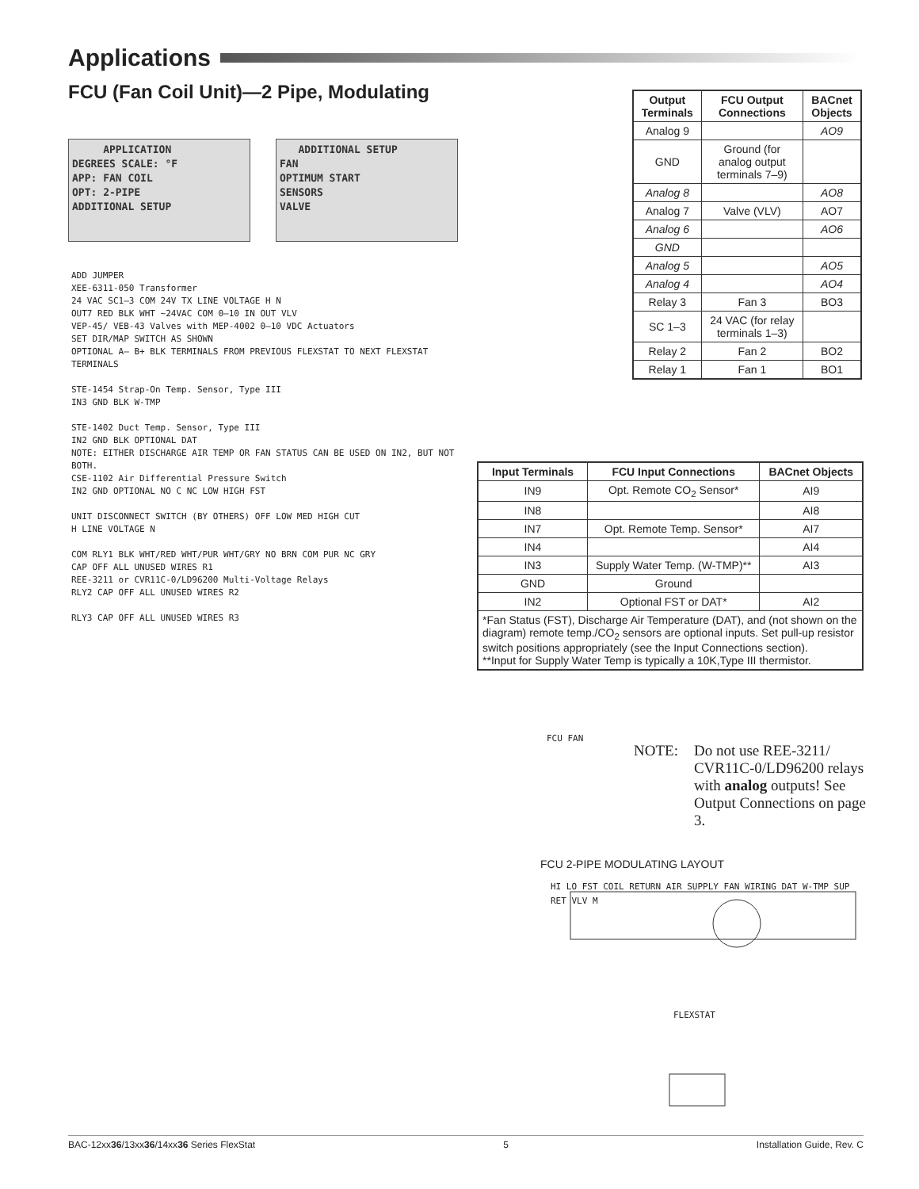Applications
FCU (Fan Coil Unit)—2 Pipe, Modulating
APPLICATION
DEGREES SCALE: °F
APP: FAN COIL
OPT: 2-PIPE
ADDITIONAL SETUP
ADDITIONAL SETUP
FAN
OPTIMUM START
SENSORS
VALVE
| Output Terminals | FCU Output Connections | BACnet Objects |
| --- | --- | --- |
| Analog 9 | | AO9 |
| GND | Ground (for analog output terminals 7–9) | |
| Analog 8 | | AO8 |
| Analog 7 | Valve (VLV) | AO7 |
| Analog 6 | | AO6 |
| GND | | |
| Analog 5 | | AO5 |
| Analog 4 | | AO4 |
| Relay 3 | Fan 3 | BO3 |
| SC 1–3 | 24 VAC (for relay terminals 1–3) | |
| Relay 2 | Fan 2 | BO2 |
| Relay 1 | Fan 1 | BO1 |
| Input Terminals | FCU Input Connections | BACnet Objects |
| --- | --- | --- |
| IN9 | Opt. Remote CO<sub>2</sub> Sensor* | AI9 |
| IN8 | | AI8 |
| IN7 | Opt. Remote Temp. Sensor* | AI7 |
| IN4 | | AI4 |
| IN3 | Supply Water Temp. (W-TMP)** | AI3 |
| GND | Ground | |
| IN2 | Optional FST or DAT* | AI2 |
| *Fan Status (FST), Discharge Air Temperature (DAT), and (not shown on the diagram) remote temp./CO<sub>2</sub> sensors are optional inputs. Set pull-up resistor switch positions appropriately (see the Input Connections section). **Input for Supply Water Temp is typically a 10K,Type III thermistor. | | |
ADD JUMPER
XEE-6311-050 Transformer
24 VAC SC1–3 COM 24V TX LINE VOLTAGE H N
OUT7 RED BLK WHT ~24VAC COM 0–10 IN OUT VLV
VEP-45/ VEB-43 Valves with MEP-4002 0–10 VDC Actuators
SET DIR/MAP SWITCH AS SHOWN
OPTIONAL A– B+ BLK TERMINALS FROM PREVIOUS FLEXSTAT TO NEXT FLEXSTAT
TERMINALS
STE-1454 Strap-On Temp. Sensor, Type III
IN3 GND BLK W-TMP
STE-1402 Duct Temp. Sensor, Type III
IN2 GND BLK OPTIONAL DAT
NOTE: EITHER DISCHARGE AIR TEMP OR FAN STATUS CAN BE USED ON IN2, BUT NOT BOTH.
CSE-1102 Air Differential Pressure Switch
IN2 GND OPTIONAL NO C NC LOW HIGH FST
UNIT DISCONNECT SWITCH (BY OTHERS) OFF LOW MED HIGH CUT
H LINE VOLTAGE N
COM RLY1 BLK WHT/RED WHT/PUR WHT/GRY NO BRN COM PUR NC GRY
CAP OFF ALL UNUSED WIRES R1
REE-3211 or CVR11C-0/LD96200 Multi-Voltage Relays
RLY2 CAP OFF ALL UNUSED WIRES R2
RLY3 CAP OFF ALL UNUSED WIRES R3
FCU FAN
NOTE: Do not use REE-3211/ CVR11C-0/LD96200 relays with analog outputs! See Output Connections on page 3.
FCU 2-PIPE MODULATING LAYOUT
HI LO FST COIL RETURN AIR SUPPLY FAN WIRING DAT W-TMP SUP RET VLV M
FLEXSTAT
BAC-12xx36/13xx36/14xx36 Series FlexStat 5 Installation Guide, Rev. C